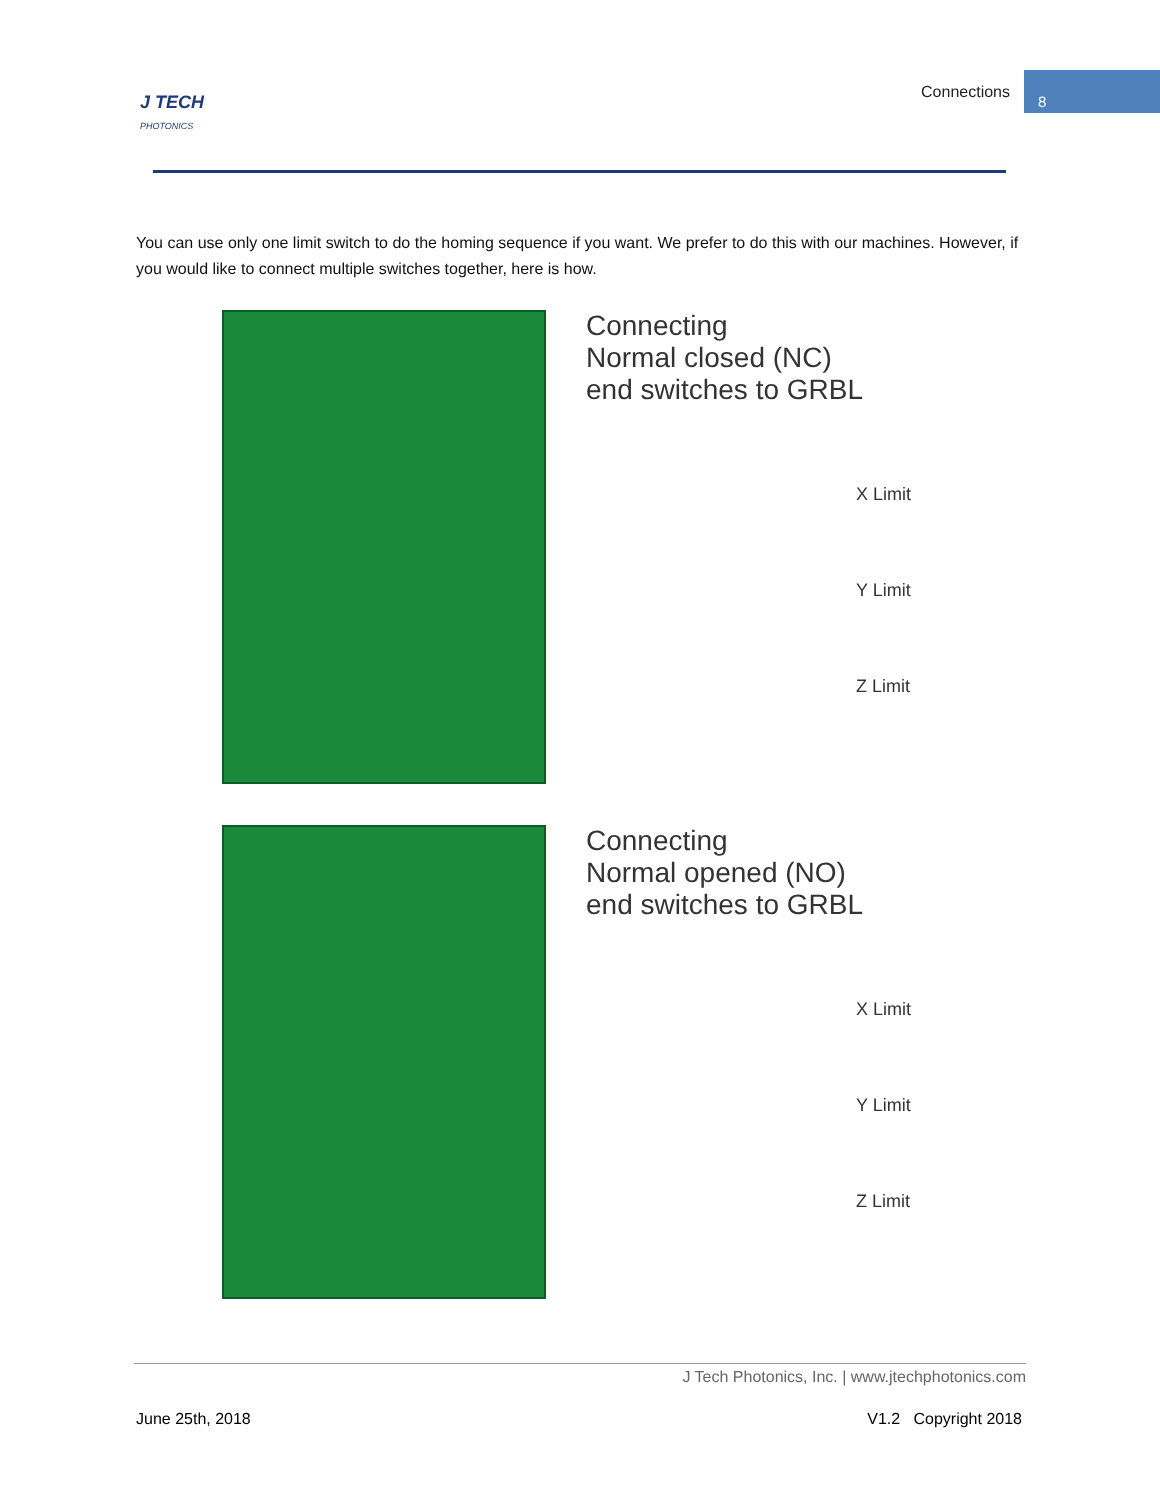Connections 8
J TECH
PHOTONICS
You can use only one limit switch to do the homing sequence if you want. We prefer to do this with our machines. However, if you would like to connect multiple switches together, here is how.
Connecting
Normal closed (NC)
end switches to GRBL
X Limit
Y Limit
Z Limit
Connecting
Normal opened (NO)
end switches to GRBL
X Limit
Y Limit
Z Limit
J Tech Photonics, Inc. | www.jtechphotonics.com
June 25th, 2018 V1.2 Copyright 2018